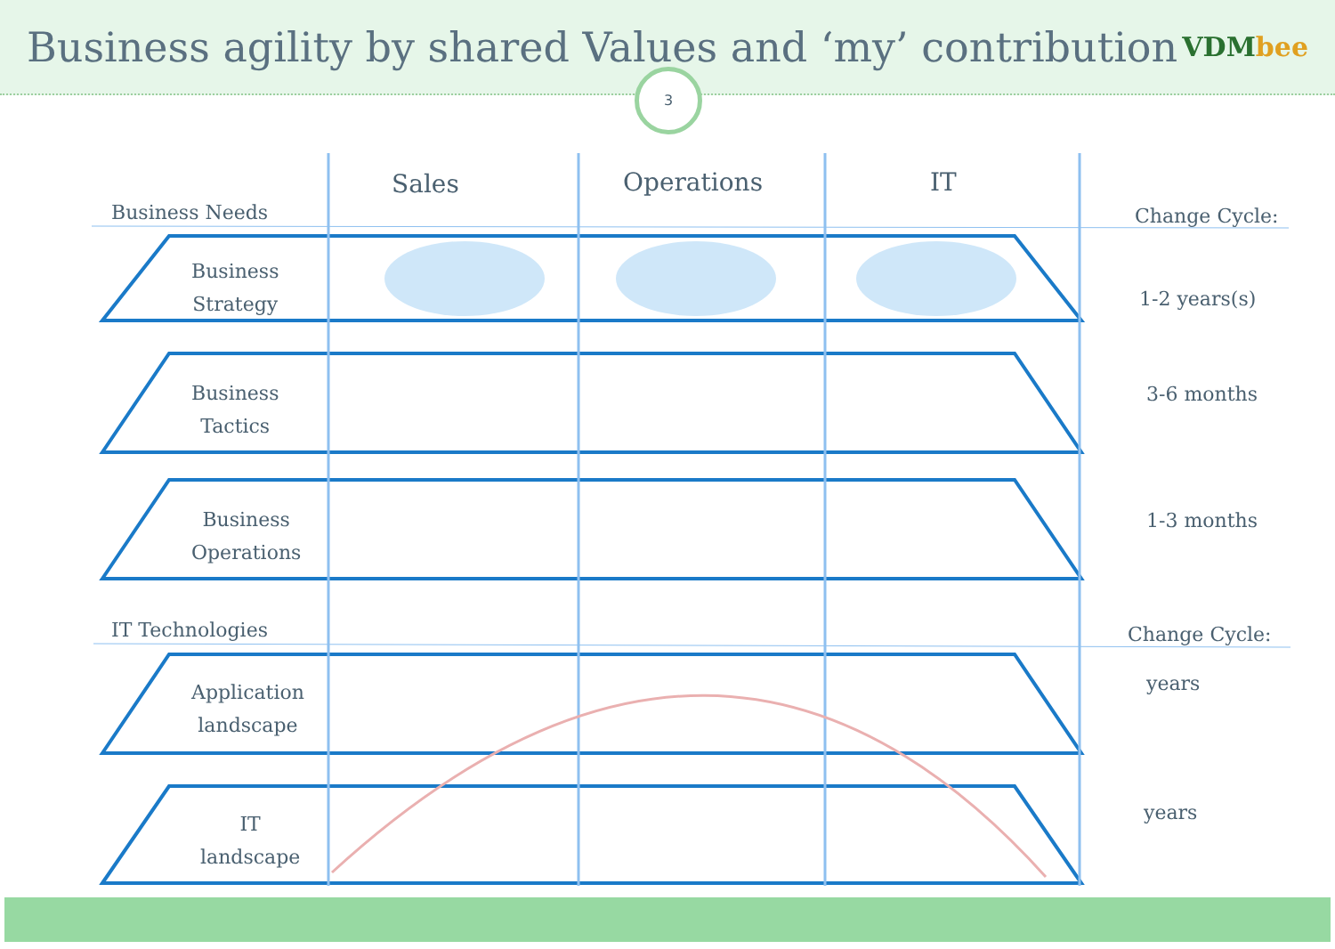Business agility by shared Values and ‘my’ contribution
VDMbee
3
Sales Operations IT
Business Needs Change Cycle:
Business
Strategy
1-2 years(s)
Business
Tactics
3-6 months
Business
Operations
1-3 months
IT Technologies Change Cycle:
Application
landscape
years
IT
landscape
years